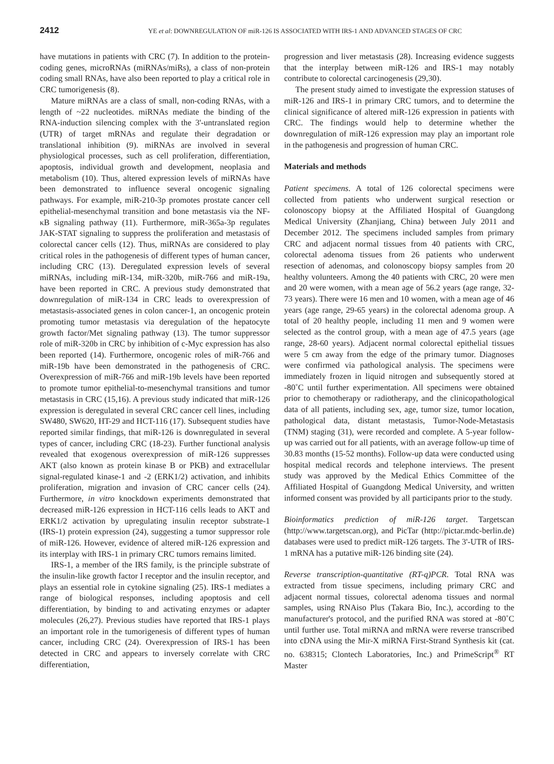2412 YE et al: DOWNREGULATION OF miR-126 IS ASSOCIATED WITH IRS-1 AND ADVANCED STAGES OF CRC
have mutations in patients with CRC (7). In addition to the protein-coding genes, microRNAs (miRNAs/miRs), a class of non-protein coding small RNAs, have also been reported to play a critical role in CRC tumorigenesis (8).
Mature miRNAs are a class of small, non-coding RNAs, with a length of ~22 nucleotides. miRNAs mediate the binding of the RNA-induction silencing complex with the 3'-untranslated region (UTR) of target mRNAs and regulate their degradation or translational inhibition (9). miRNAs are involved in several physiological processes, such as cell proliferation, differentiation, apoptosis, individual growth and development, neoplasia and metabolism (10). Thus, altered expression levels of miRNAs have been demonstrated to influence several oncogenic signaling pathways. For example, miR-210-3p promotes prostate cancer cell epithelial-mesenchymal transition and bone metastasis via the NF-κB signaling pathway (11). Furthermore, miR-365a-3p regulates JAK-STAT signaling to suppress the proliferation and metastasis of colorectal cancer cells (12). Thus, miRNAs are considered to play critical roles in the pathogenesis of different types of human cancer, including CRC (13). Deregulated expression levels of several miRNAs, including miR-134, miR-320b, miR-766 and miR-19a, have been reported in CRC. A previous study demonstrated that downregulation of miR-134 in CRC leads to overexpression of metastasis-associated genes in colon cancer-1, an oncogenic protein promoting tumor metastasis via deregulation of the hepatocyte growth factor/Met signaling pathway (13). The tumor suppressor role of miR-320b in CRC by inhibition of c-Myc expression has also been reported (14). Furthermore, oncogenic roles of miR-766 and miR-19b have been demonstrated in the pathogenesis of CRC. Overexpression of miR-766 and miR-19b levels have been reported to promote tumor epithelial-to-mesenchymal transitions and tumor metastasis in CRC (15,16). A previous study indicated that miR-126 expression is deregulated in several CRC cancer cell lines, including SW480, SW620, HT-29 and HCT-116 (17). Subsequent studies have reported similar findings, that miR-126 is downregulated in several types of cancer, including CRC (18-23). Further functional analysis revealed that exogenous overexpression of miR-126 suppresses AKT (also known as protein kinase B or PKB) and extracellular signal-regulated kinase-1 and -2 (ERK1/2) activation, and inhibits proliferation, migration and invasion of CRC cancer cells (24). Furthermore, in vitro knockdown experiments demonstrated that decreased miR-126 expression in HCT-116 cells leads to AKT and ERK1/2 activation by upregulating insulin receptor substrate-1 (IRS-1) protein expression (24), suggesting a tumor suppressor role of miR-126. However, evidence of altered miR-126 expression and its interplay with IRS-1 in primary CRC tumors remains limited.
IRS-1, a member of the IRS family, is the principle substrate of the insulin-like growth factor I receptor and the insulin receptor, and plays an essential role in cytokine signaling (25). IRS-1 mediates a range of biological responses, including apoptosis and cell differentiation, by binding to and activating enzymes or adapter molecules (26,27). Previous studies have reported that IRS-1 plays an important role in the tumorigenesis of different types of human cancer, including CRC (24). Overexpression of IRS-1 has been detected in CRC and appears to inversely correlate with CRC differentiation,
progression and liver metastasis (28). Increasing evidence suggests that the interplay between miR-126 and IRS-1 may notably contribute to colorectal carcinogenesis (29,30).
The present study aimed to investigate the expression statuses of miR-126 and IRS-1 in primary CRC tumors, and to determine the clinical significance of altered miR-126 expression in patients with CRC. The findings would help to determine whether the downregulation of miR-126 expression may play an important role in the pathogenesis and progression of human CRC.
Materials and methods
Patient specimens. A total of 126 colorectal specimens were collected from patients who underwent surgical resection or colonoscopy biopsy at the Affiliated Hospital of Guangdong Medical University (Zhanjiang, China) between July 2011 and December 2012. The specimens included samples from primary CRC and adjacent normal tissues from 40 patients with CRC, colorectal adenoma tissues from 26 patients who underwent resection of adenomas, and colonoscopy biopsy samples from 20 healthy volunteers. Among the 40 patients with CRC, 20 were men and 20 were women, with a mean age of 56.2 years (age range, 32-73 years). There were 16 men and 10 women, with a mean age of 46 years (age range, 29-65 years) in the colorectal adenoma group. A total of 20 healthy people, including 11 men and 9 women were selected as the control group, with a mean age of 47.5 years (age range, 28-60 years). Adjacent normal colorectal epithelial tissues were 5 cm away from the edge of the primary tumor. Diagnoses were confirmed via pathological analysis. The specimens were immediately frozen in liquid nitrogen and subsequently stored at -80˚C until further experimentation. All specimens were obtained prior to chemotherapy or radiotherapy, and the clinicopathological data of all patients, including sex, age, tumor size, tumor location, pathological data, distant metastasis, Tumor-Node-Metastasis (TNM) staging (31), were recorded and complete. A 5-year follow-up was carried out for all patients, with an average follow-up time of 30.83 months (15-52 months). Follow-up data were conducted using hospital medical records and telephone interviews. The present study was approved by the Medical Ethics Committee of the Affiliated Hospital of Guangdong Medical University, and written informed consent was provided by all participants prior to the study.
Bioinformatics prediction of miR-126 target. Targetscan (http://www.targetscan.org), and PicTar (http://pictar.mdc-berlin.de) databases were used to predict miR-126 targets. The 3'-UTR of IRS-1 mRNA has a putative miR-126 binding site (24).
Reverse transcription-quantitative (RT-q)PCR. Total RNA was extracted from tissue specimens, including primary CRC and adjacent normal tissues, colorectal adenoma tissues and normal samples, using RNAiso Plus (Takara Bio, Inc.), according to the manufacturer's protocol, and the purified RNA was stored at -80˚C until further use. Total miRNA and mRNA were reverse transcribed into cDNA using the Mir-X miRNA First-Strand Synthesis kit (cat. no. 638315; Clontech Laboratories, Inc.) and PrimeScript<sup>®</sup> RT Master